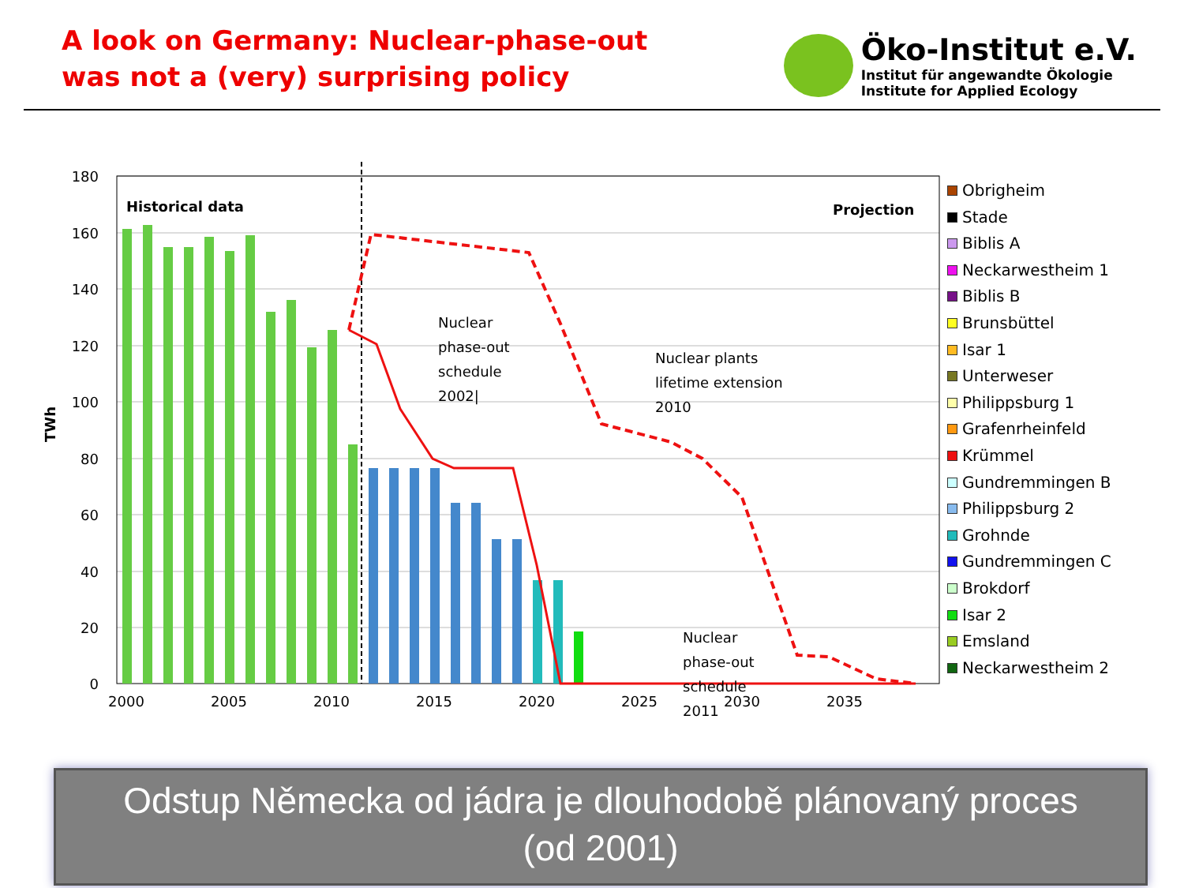A look on Germany: Nuclear-phase-out
was not a (very) surprising policy
Öko-Institut e.V.
Institut für angewandte Ökologie
Institute for Applied Ecology
180
160
140
120
100
80
60
40
20
0
TWh
2000
2005
2010
2015
2020
2025
2030
2035
Historical data
Projection
Nuclear
phase-out
schedule
2002|
Nuclear plants
lifetime extension
2010
Nuclear
phase-out
schedule
2011
Obrigheim
Stade
Biblis A
Neckarwestheim 1
Biblis B
Brunsbüttel
Isar 1
Unterweser
Philippsburg 1
Grafenrheinfeld
Krümmel
Gundremmingen B
Philippsburg 2
Grohnde
Gundremmingen C
Brokdorf
Isar 2
Emsland
Neckarwestheim 2
Odstup Německa od jádra je dlouhodobě plánovaný proces
(od 2001)